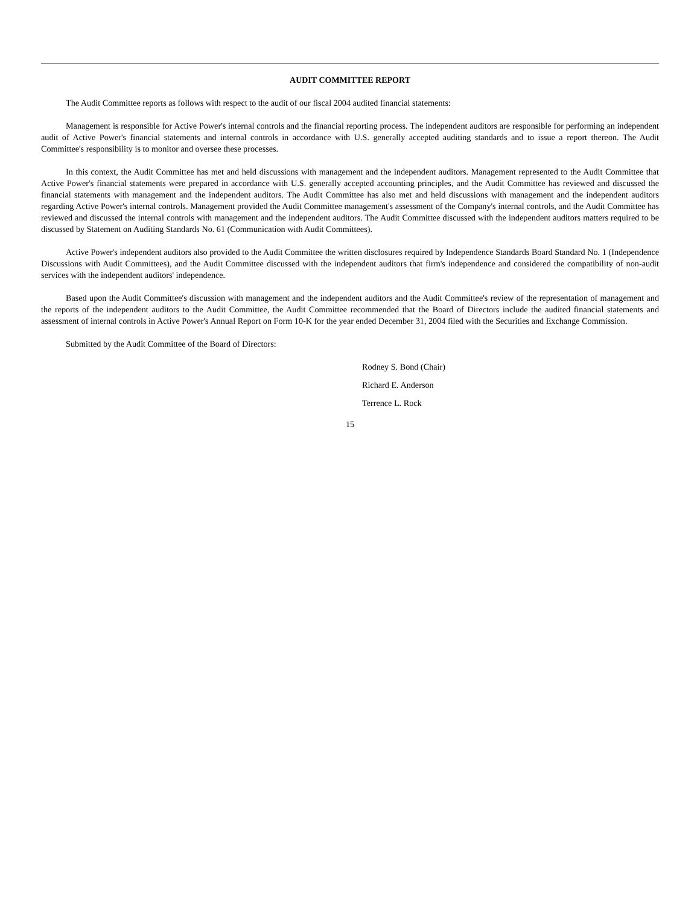AUDIT COMMITTEE REPORT
The Audit Committee reports as follows with respect to the audit of our fiscal 2004 audited financial statements:
Management is responsible for Active Power's internal controls and the financial reporting process. The independent auditors are responsible for performing an independent audit of Active Power's financial statements and internal controls in accordance with U.S. generally accepted auditing standards and to issue a report thereon. The Audit Committee's responsibility is to monitor and oversee these processes.
In this context, the Audit Committee has met and held discussions with management and the independent auditors. Management represented to the Audit Committee that Active Power's financial statements were prepared in accordance with U.S. generally accepted accounting principles, and the Audit Committee has reviewed and discussed the financial statements with management and the independent auditors. The Audit Committee has also met and held discussions with management and the independent auditors regarding Active Power's internal controls. Management provided the Audit Committee management's assessment of the Company's internal controls, and the Audit Committee has reviewed and discussed the internal controls with management and the independent auditors. The Audit Committee discussed with the independent auditors matters required to be discussed by Statement on Auditing Standards No. 61 (Communication with Audit Committees).
Active Power's independent auditors also provided to the Audit Committee the written disclosures required by Independence Standards Board Standard No. 1 (Independence Discussions with Audit Committees), and the Audit Committee discussed with the independent auditors that firm's independence and considered the compatibility of non-audit services with the independent auditors' independence.
Based upon the Audit Committee's discussion with management and the independent auditors and the Audit Committee's review of the representation of management and the reports of the independent auditors to the Audit Committee, the Audit Committee recommended that the Board of Directors include the audited financial statements and assessment of internal controls in Active Power's Annual Report on Form 10-K for the year ended December 31, 2004 filed with the Securities and Exchange Commission.
Submitted by the Audit Committee of the Board of Directors:
Rodney S. Bond (Chair)
Richard E. Anderson
Terrence L. Rock
15